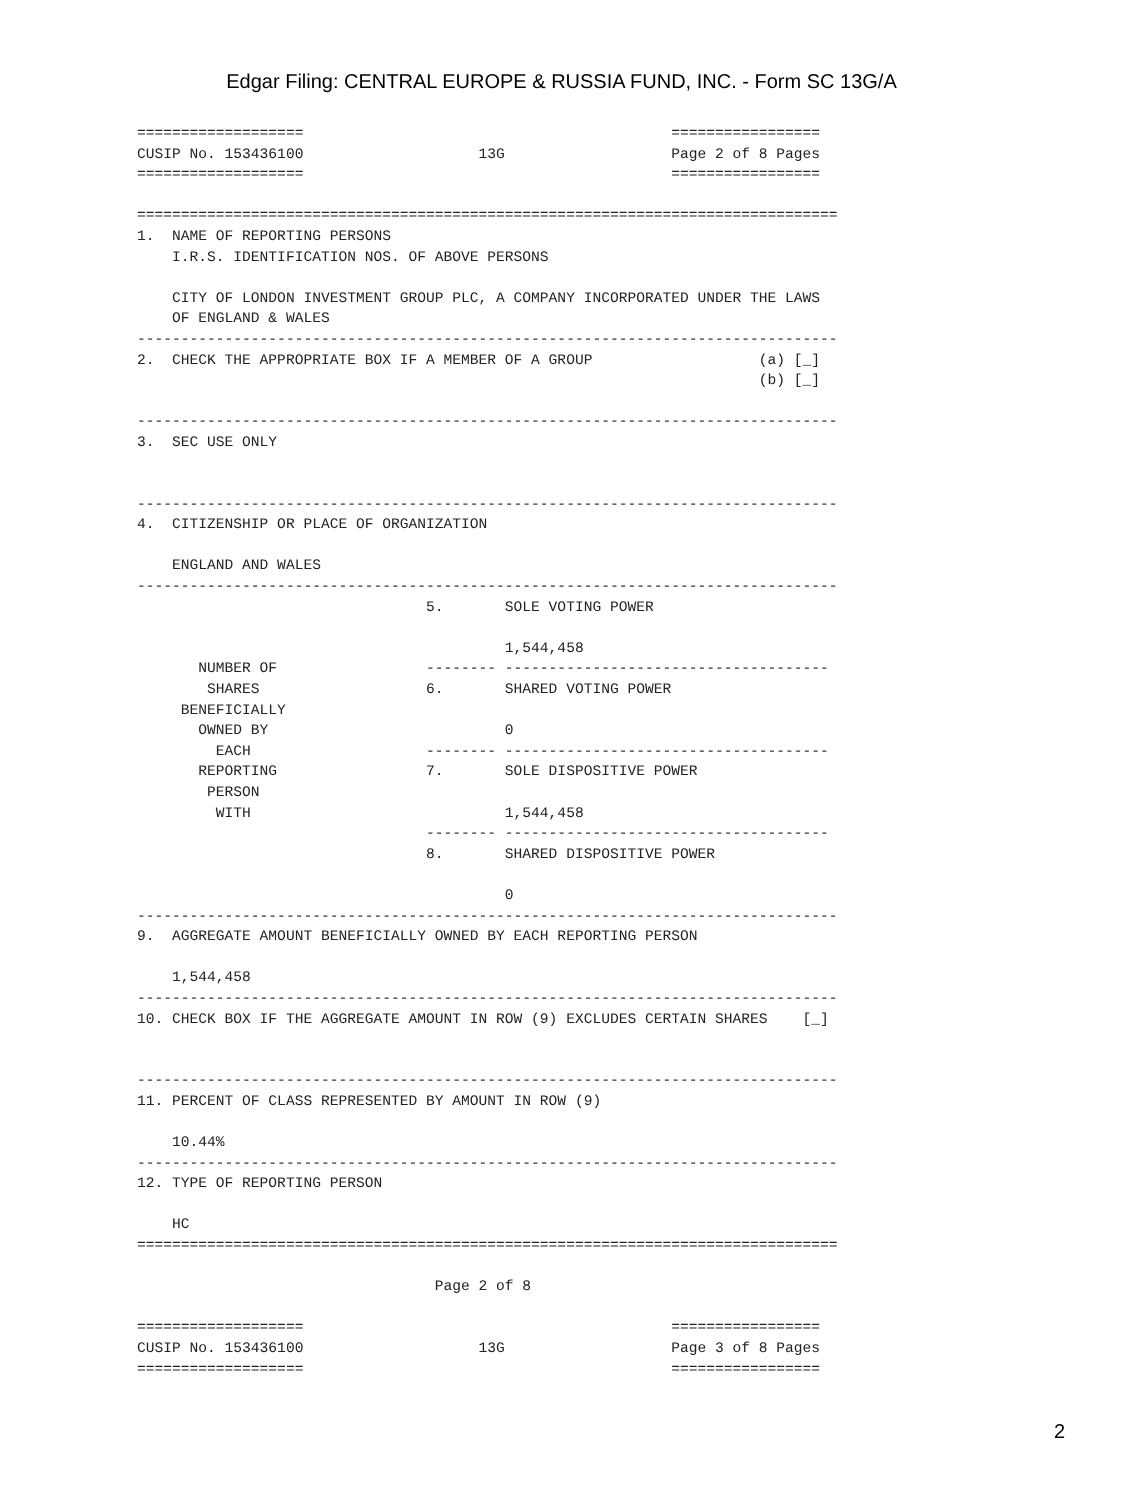Edgar Filing: CENTRAL EUROPE & RUSSIA FUND, INC. - Form SC 13G/A
===================                                          =================
CUSIP No. 153436100                    13G                   Page 2 of 8 Pages
===================                                          =================

================================================================================
1.  NAME OF REPORTING PERSONS
    I.R.S. IDENTIFICATION NOS. OF ABOVE PERSONS

    CITY OF LONDON INVESTMENT GROUP PLC, A COMPANY INCORPORATED UNDER THE LAWS
    OF ENGLAND & WALES
--------------------------------------------------------------------------------
2.  CHECK THE APPROPRIATE BOX IF A MEMBER OF A GROUP                   (a) [_]
                                                                       (b) [_]

--------------------------------------------------------------------------------
3.  SEC USE ONLY


--------------------------------------------------------------------------------
4.  CITIZENSHIP OR PLACE OF ORGANIZATION

    ENGLAND AND WALES
--------------------------------------------------------------------------------
                                 5.       SOLE VOTING POWER

                                          1,544,458
       NUMBER OF                 -------- -------------------------------------
        SHARES                   6.       SHARED VOTING POWER
     BENEFICIALLY
       OWNED BY                           0
         EACH                    -------- -------------------------------------
       REPORTING                 7.       SOLE DISPOSITIVE POWER
        PERSON
         WITH                             1,544,458
                                 -------- -------------------------------------
                                 8.       SHARED DISPOSITIVE POWER

                                          0
--------------------------------------------------------------------------------
9.  AGGREGATE AMOUNT BENEFICIALLY OWNED BY EACH REPORTING PERSON

    1,544,458
--------------------------------------------------------------------------------
10. CHECK BOX IF THE AGGREGATE AMOUNT IN ROW (9) EXCLUDES CERTAIN SHARES    [_]


--------------------------------------------------------------------------------
11. PERCENT OF CLASS REPRESENTED BY AMOUNT IN ROW (9)

    10.44%
--------------------------------------------------------------------------------
12. TYPE OF REPORTING PERSON

    HC
================================================================================

                                  Page 2 of 8

===================                                          =================
CUSIP No. 153436100                    13G                   Page 3 of 8 Pages
===================                                          =================
2